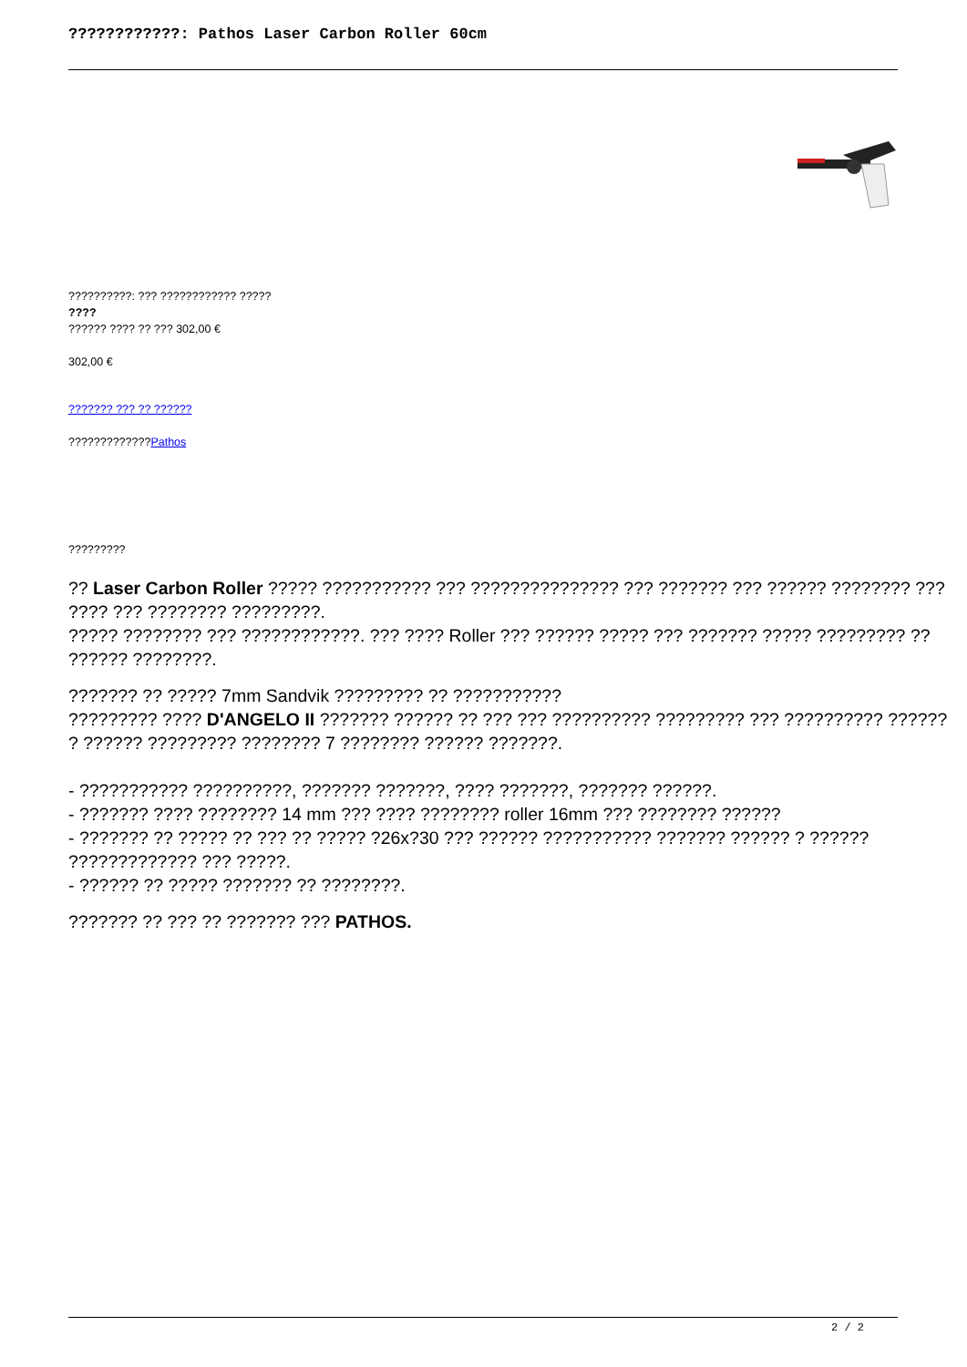????????????: Pathos Laser Carbon Roller 60cm
??????????: ??? ???????????? ?????
????
?????? ???? ?? ??? 302,00 €
302,00 €
??????? ??? ?? ??????
?????????????Pathos
?????????
?? Laser Carbon Roller ????? ??????????? ??? ??????????????? ??? ??????? ??? ?????? ???????? ??? ???? ??? ???????? ?????????.
????? ???????? ??? ????????????. ??? ???? Roller ??? ?????? ????? ??? ??????? ????? ????????? ?? ?????? ????????.
??????? ?? ????? 7mm Sandvik ????????? ?? ???????????
????????? ???? D'ANGELO II ??????? ?????? ?? ??? ??? ?????????? ????????? ??? ?????????? ?????? ? ?????? ????????? ???????? 7 ???????? ?????? ???????.
- ??????????? ??????????, ??????? ???????, ???? ???????, ??????? ??????.
- ??????? ???? ???????? 14 mm ??? ???? ???????? roller 16mm ??? ???????? ??????
- ??????? ?? ????? ?? ??? ?? ????? ?26x?30 ??? ?????? ??????????? ??????? ?????? ? ?????? ????????????? ??? ?????.
- ?????? ?? ????? ??????? ?? ????????.
??????? ?? ??? ?? ??????? ??? PATHOS.
2 / 2